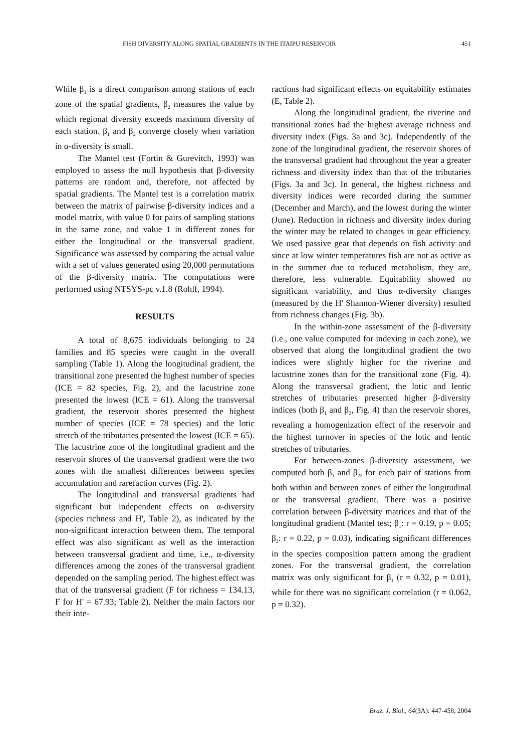FISH DIVERSITY ALONG SPATIAL GRADIENTS IN THE ITAIPU RESERVOIR 451
While β<sub>1</sub> is a direct comparison among stations of each zone of the spatial gradients, β<sub>2</sub> measures the value by which regional diversity exceeds maximum diversity of each station. β<sub>1</sub> and β<sub>2</sub> converge closely when variation in α-diversity is small.
The Mantel test (Fortin & Gurevitch, 1993) was employed to assess the null hypothesis that β-diversity patterns are random and, therefore, not affected by spatial gradients. The Mantel test is a correlation matrix between the matrix of pairwise β-diversity indices and a model matrix, with value 0 for pairs of sampling stations in the same zone, and value 1 in different zones for either the longitudinal or the transversal gradient. Significance was assessed by comparing the actual value with a set of values generated using 20,000 permutations of the β-diversity matrix. The computations were performed using NTSYS-pc v.1.8 (Rohlf, 1994).
RESULTS
A total of 8,675 individuals belonging to 24 families and 85 species were caught in the overall sampling (Table 1). Along the longitudinal gradient, the transitional zone presented the highest number of species (ICE = 82 species, Fig. 2), and the lacustrine zone presented the lowest (ICE = 61). Along the transversal gradient, the reservoir shores presented the highest number of species (ICE = 78 species) and the lotic stretch of the tributaries presented the lowest (ICE = 65). The lacustrine zone of the longitudinal gradient and the reservoir shores of the transversal gradient were the two zones with the smallest differences between species accumulation and rarefaction curves (Fig. 2).
The longitudinal and transversal gradients had significant but independent effects on α-diversity (species richness and H', Table 2), as indicated by the non-significant interaction between them. The temporal effect was also significant as well as the interaction between transversal gradient and time, i.e., α-diversity differences among the zones of the transversal gradient depended on the sampling period. The highest effect was that of the transversal gradient (F for richness = 134.13, F for H' = 67.93; Table 2). Neither the main factors nor their inte-
ractions had significant effects on equitability estimates (E, Table 2).
Along the longitudinal gradient, the riverine and transitional zones had the highest average richness and diversity index (Figs. 3a and 3c). Independently of the zone of the longitudinal gradient, the reservoir shores of the transversal gradient had throughout the year a greater richness and diversity index than that of the tributaries (Figs. 3a and 3c). In general, the highest richness and diversity indices were recorded during the summer (December and March), and the lowest during the winter (June). Reduction in richness and diversity index during the winter may be related to changes in gear efficiency. We used passive gear that depends on fish activity and since at low winter temperatures fish are not as active as in the summer due to reduced metabolism, they are, therefore, less vulnerable. Equitability showed no significant variability, and thus α-diversity changes (measured by the H' Shannon-Wiener diversity) resulted from richness changes (Fig. 3b).
In the within-zone assessment of the β-diversity (i.e., one value computed for indexing in each zone), we observed that along the longitudinal gradient the two indices were slightly higher for the riverine and lacustrine zones than for the transitional zone (Fig. 4). Along the transversal gradient, the lotic and lentic stretches of tributaries presented higher β-diversity indices (both β<sub>1</sub> and β<sub>2</sub>, Fig. 4) than the reservoir shores, revealing a homogenization effect of the reservoir and the highest turnover in species of the lotic and lentic stretches of tributaries.
For between-zones β-diversity assessment, we computed both β<sub>1</sub> and β<sub>2</sub>, for each pair of stations from both within and between zones of either the longitudinal or the transversal gradient. There was a positive correlation between β-diversity matrices and that of the longitudinal gradient (Mantel test; β<sub>1</sub>: r = 0.19, p = 0.05; β<sub>2</sub>: r = 0.22, p = 0.03), indicating significant differences in the species composition pattern among the gradient zones. For the transversal gradient, the correlation matrix was only significant for β<sub>1</sub> (r = 0.32, p = 0.01), while for there was no significant correlation (r = 0.062, p = 0.32).
Braz. J. Biol., 64(3A): 447-458, 2004